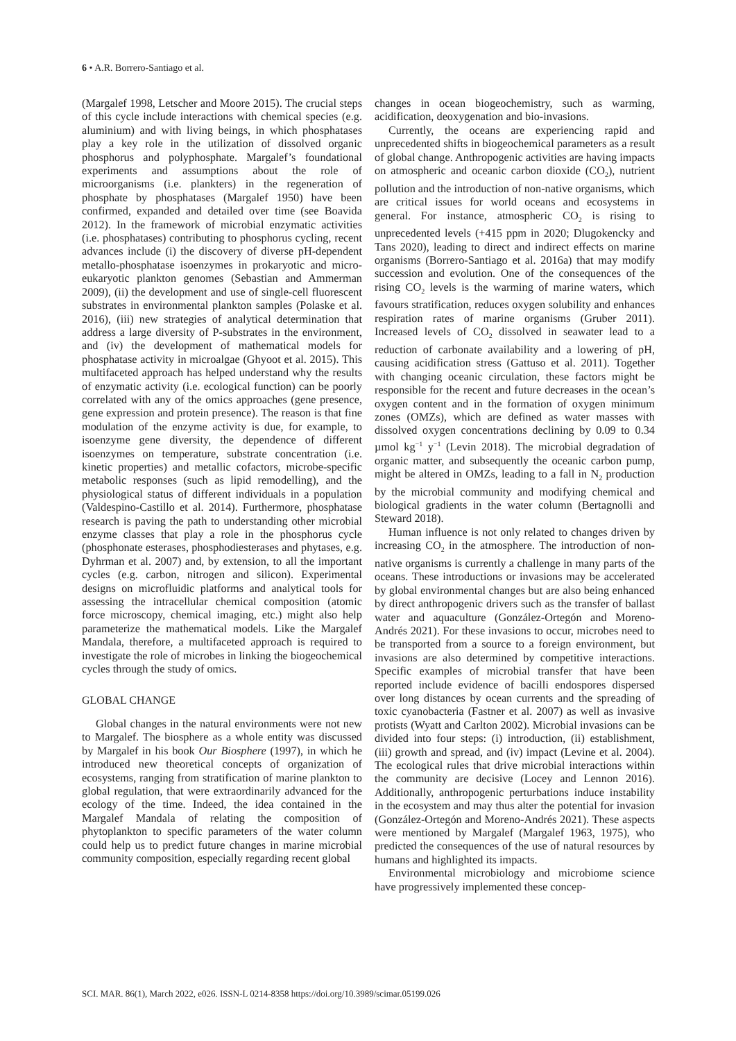6 • A.R. Borrero-Santiago et al.
(Margalef 1998, Letscher and Moore 2015). The crucial steps of this cycle include interactions with chemical species (e.g. aluminium) and with living beings, in which phosphatases play a key role in the utilization of dissolved organic phosphorus and polyphosphate. Margalef’s foundational experiments and assumptions about the role of microorganisms (i.e. plankters) in the regeneration of phosphate by phosphatases (Margalef 1950) have been confirmed, expanded and detailed over time (see Boavida 2012). In the framework of microbial enzymatic activities (i.e. phosphatases) contributing to phosphorus cycling, recent advances include (i) the discovery of diverse pH-dependent metallo-phosphatase isoenzymes in prokaryotic and micro-eukaryotic plankton genomes (Sebastian and Ammerman 2009), (ii) the development and use of single-cell fluorescent substrates in environmental plankton samples (Polaske et al. 2016), (iii) new strategies of analytical determination that address a large diversity of P-substrates in the environment, and (iv) the development of mathematical models for phosphatase activity in microalgae (Ghyoot et al. 2015). This multifaceted approach has helped understand why the results of enzymatic activity (i.e. ecological function) can be poorly correlated with any of the omics approaches (gene presence, gene expression and protein presence). The reason is that fine modulation of the enzyme activity is due, for example, to isoenzyme gene diversity, the dependence of different isoenzymes on temperature, substrate concentration (i.e. kinetic properties) and metallic cofactors, microbe-specific metabolic responses (such as lipid remodelling), and the physiological status of different individuals in a population (Valdespino-Castillo et al. 2014). Furthermore, phosphatase research is paving the path to understanding other microbial enzyme classes that play a role in the phosphorus cycle (phosphonate esterases, phosphodiesterases and phytases, e.g. Dyhrman et al. 2007) and, by extension, to all the important cycles (e.g. carbon, nitrogen and silicon). Experimental designs on microfluidic platforms and analytical tools for assessing the intracellular chemical composition (atomic force microscopy, chemical imaging, etc.) might also help parameterize the mathematical models. Like the Margalef Mandala, therefore, a multifaceted approach is required to investigate the role of microbes in linking the biogeochemical cycles through the study of omics.
GLOBAL CHANGE
Global changes in the natural environments were not new to Margalef. The biosphere as a whole entity was discussed by Margalef in his book Our Biosphere (1997), in which he introduced new theoretical concepts of organization of ecosystems, ranging from stratification of marine plankton to global regulation, that were extraordinarily advanced for the ecology of the time. Indeed, the idea contained in the Margalef Mandala of relating the composition of phytoplankton to specific parameters of the water column could help us to predict future changes in marine microbial community composition, especially regarding recent global
changes in ocean biogeochemistry, such as warming, acidification, deoxygenation and bio-invasions.
Currently, the oceans are experiencing rapid and unprecedented shifts in biogeochemical parameters as a result of global change. Anthropogenic activities are having impacts on atmospheric and oceanic carbon dioxide (CO<sub>2</sub>), nutrient pollution and the introduction of non-native organisms, which are critical issues for world oceans and ecosystems in general. For instance, atmospheric CO<sub>2</sub> is rising to unprecedented levels (+415 ppm in 2020; Dlugokencky and Tans 2020), leading to direct and indirect effects on marine organisms (Borrero-Santiago et al. 2016a) that may modify succession and evolution. One of the consequences of the rising CO<sub>2</sub> levels is the warming of marine waters, which favours stratification, reduces oxygen solubility and enhances respiration rates of marine organisms (Gruber 2011). Increased levels of CO<sub>2</sub> dissolved in seawater lead to a reduction of carbonate availability and a lowering of pH, causing acidification stress (Gattuso et al. 2011). Together with changing oceanic circulation, these factors might be responsible for the recent and future decreases in the ocean’s oxygen content and in the formation of oxygen minimum zones (OMZs), which are defined as water masses with dissolved oxygen concentrations declining by 0.09 to 0.34 µmol kg<sup>−1</sup> y<sup>−1</sup> (Levin 2018). The microbial degradation of organic matter, and subsequently the oceanic carbon pump, might be altered in OMZs, leading to a fall in N<sub>2</sub> production by the microbial community and modifying chemical and biological gradients in the water column (Bertagnolli and Steward 2018).
Human influence is not only related to changes driven by increasing CO<sub>2</sub> in the atmosphere. The introduction of non-native organisms is currently a challenge in many parts of the oceans. These introductions or invasions may be accelerated by global environmental changes but are also being enhanced by direct anthropogenic drivers such as the transfer of ballast water and aquaculture (González-Ortegón and Moreno-Andrés 2021). For these invasions to occur, microbes need to be transported from a source to a foreign environment, but invasions are also determined by competitive interactions. Specific examples of microbial transfer that have been reported include evidence of bacilli endospores dispersed over long distances by ocean currents and the spreading of toxic cyanobacteria (Fastner et al. 2007) as well as invasive protists (Wyatt and Carlton 2002). Microbial invasions can be divided into four steps: (i) introduction, (ii) establishment, (iii) growth and spread, and (iv) impact (Levine et al. 2004). The ecological rules that drive microbial interactions within the community are decisive (Locey and Lennon 2016). Additionally, anthropogenic perturbations induce instability in the ecosystem and may thus alter the potential for invasion (González-Ortegón and Moreno-Andrés 2021). These aspects were mentioned by Margalef (Margalef 1963, 1975), who predicted the consequences of the use of natural resources by humans and highlighted its impacts.
Environmental microbiology and microbiome science have progressively implemented these concep-
SCI. MAR. 86(1), March 2022, e026. ISSN-L 0214-8358 https://doi.org/10.3989/scimar.05199.026